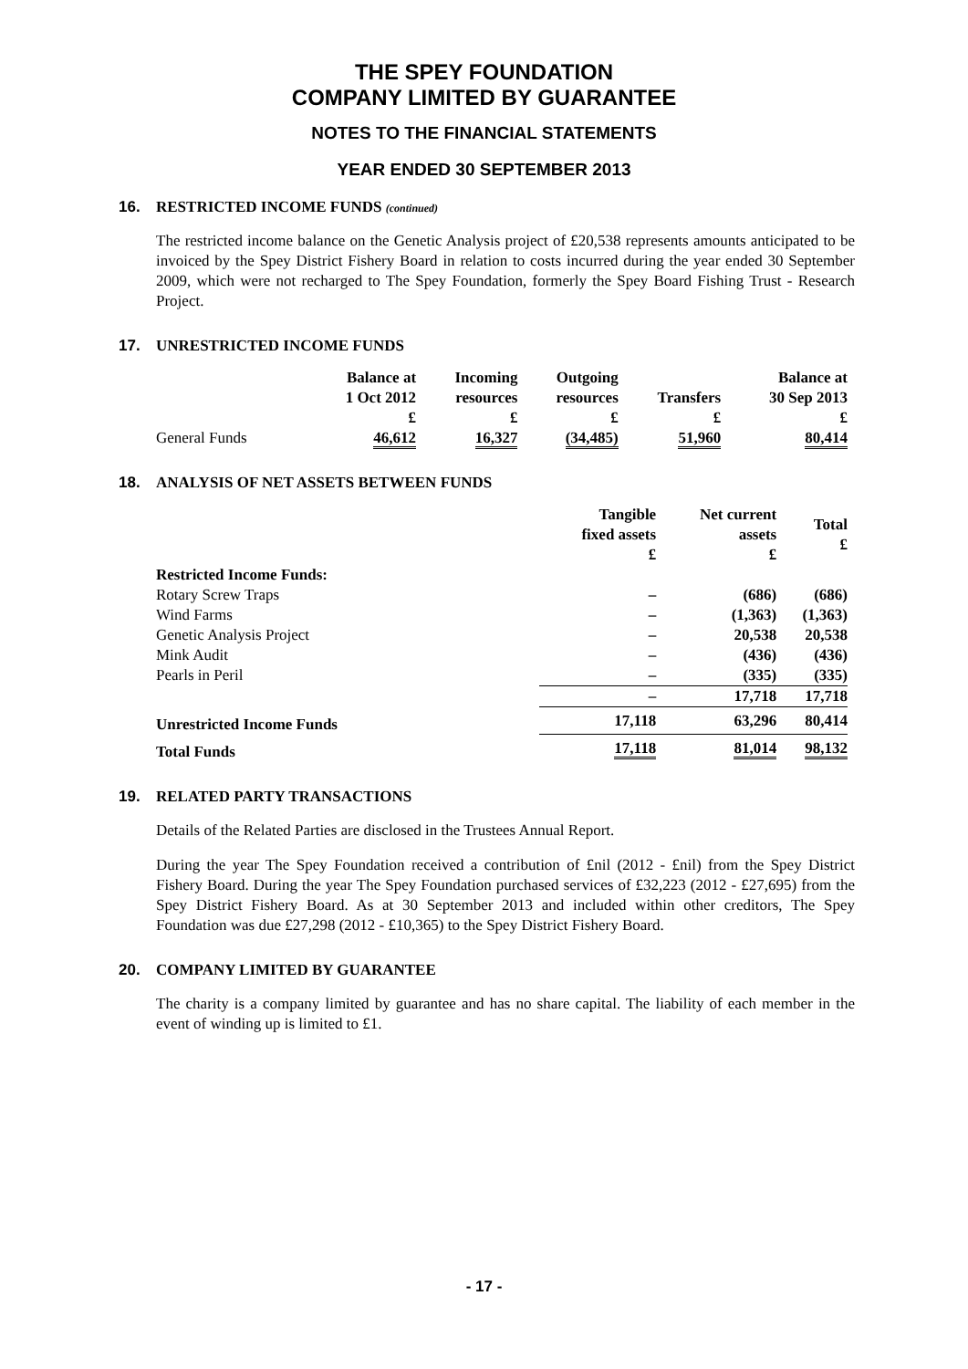THE SPEY FOUNDATION
COMPANY LIMITED BY GUARANTEE
NOTES TO THE FINANCIAL STATEMENTS
YEAR ENDED 30 SEPTEMBER 2013
16. RESTRICTED INCOME FUNDS (continued)
The restricted income balance on the Genetic Analysis project of £20,538 represents amounts anticipated to be invoiced by the Spey District Fishery Board in relation to costs incurred during the year ended 30 September 2009, which were not recharged to The Spey Foundation, formerly the Spey Board Fishing Trust - Research Project.
17. UNRESTRICTED INCOME FUNDS
| | Balance at 1 Oct 2012 £ | Incoming resources £ | Outgoing resources £ | Transfers £ | Balance at 30 Sep 2013 £ |
| --- | --- | --- | --- | --- | --- |
| General Funds | 46,612 | 16,327 | (34,485) | 51,960 | 80,414 |
18. ANALYSIS OF NET ASSETS BETWEEN FUNDS
| | Tangible fixed assets £ | Net current assets £ | Total £ |
| --- | --- | --- | --- |
| Restricted Income Funds: | | | |
| Rotary Screw Traps | – | (686) | (686) |
| Wind Farms | – | (1,363) | (1,363) |
| Genetic Analysis Project | – | 20,538 | 20,538 |
| Mink Audit | – | (436) | (436) |
| Pearls in Peril | – | (335) | (335) |
| | – | 17,718 | 17,718 |
| Unrestricted Income Funds | 17,118 | 63,296 | 80,414 |
| Total Funds | 17,118 | 81,014 | 98,132 |
19. RELATED PARTY TRANSACTIONS
Details of the Related Parties are disclosed in the Trustees Annual Report.
During the year The Spey Foundation received a contribution of £nil (2012 - £nil) from the Spey District Fishery Board. During the year The Spey Foundation purchased services of £32,223 (2012 - £27,695) from the Spey District Fishery Board. As at 30 September 2013 and included within other creditors, The Spey Foundation was due £27,298 (2012 - £10,365) to the Spey District Fishery Board.
20. COMPANY LIMITED BY GUARANTEE
The charity is a company limited by guarantee and has no share capital. The liability of each member in the event of winding up is limited to £1.
- 17 -